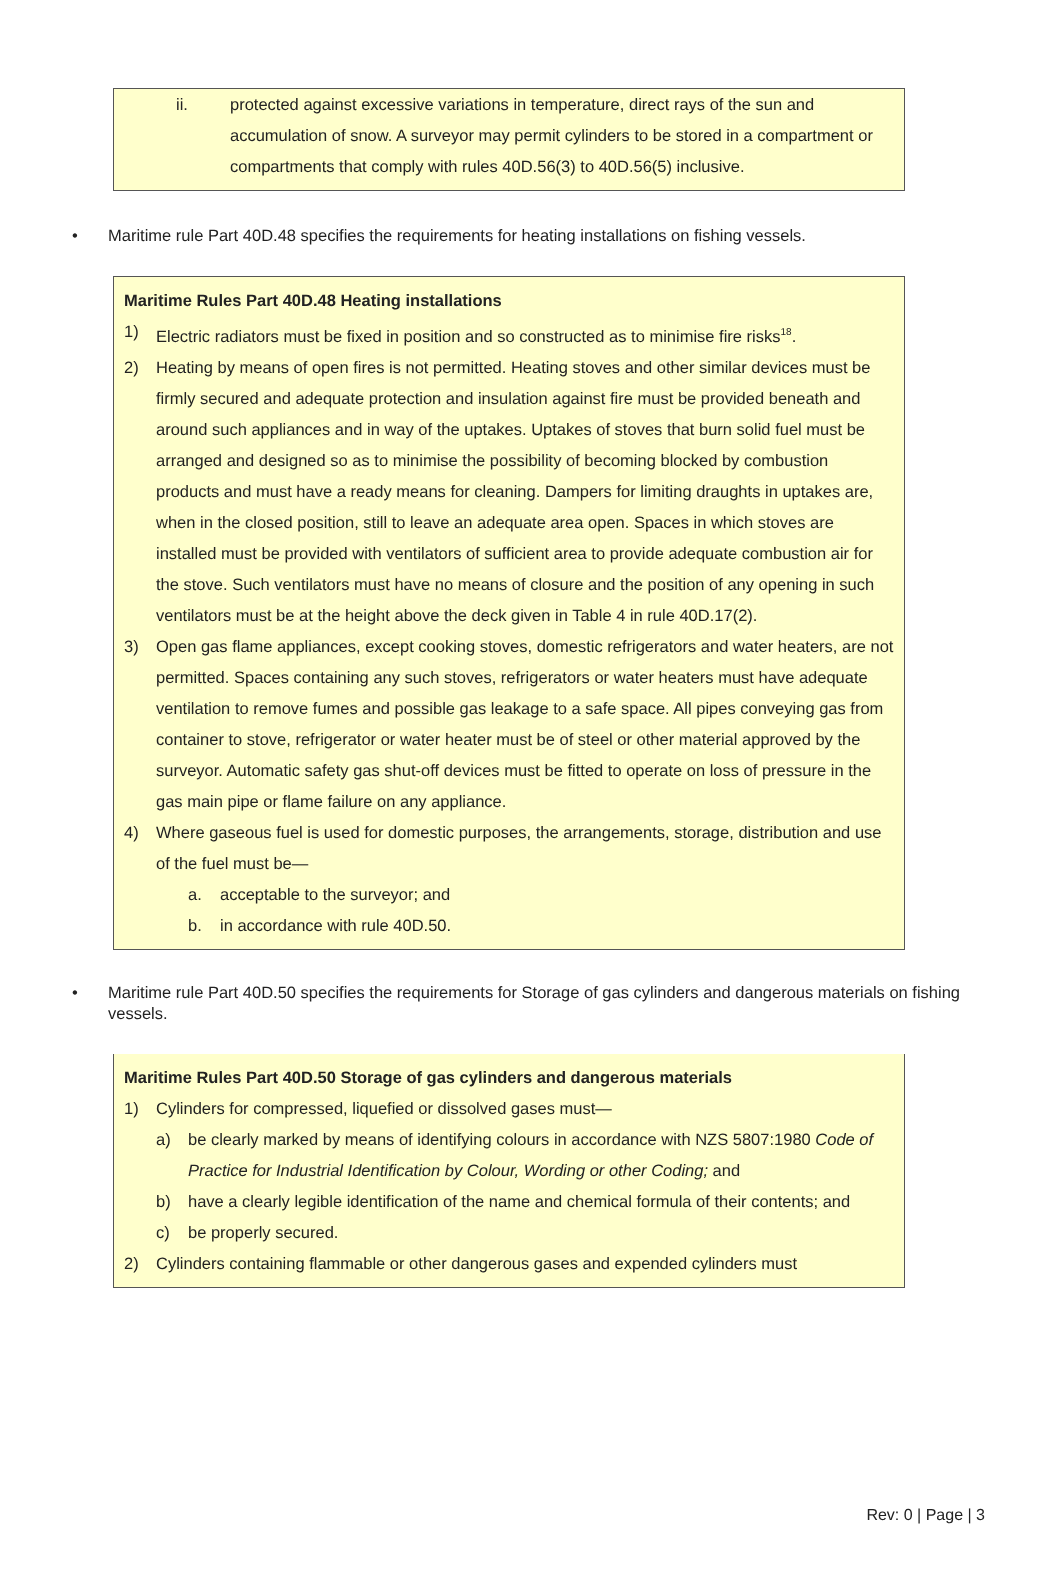ii. protected against excessive variations in temperature, direct rays of the sun and accumulation of snow. A surveyor may permit cylinders to be stored in a compartment or compartments that comply with rules 40D.56(3) to 40D.56(5) inclusive.
• Maritime rule Part 40D.48 specifies the requirements for heating installations on fishing vessels.
Maritime Rules Part 40D.48 Heating installations
1) Electric radiators must be fixed in position and so constructed as to minimise fire risks<sup>18</sup>.
2) Heating by means of open fires is not permitted. Heating stoves and other similar devices must be firmly secured and adequate protection and insulation against fire must be provided beneath and around such appliances and in way of the uptakes. Uptakes of stoves that burn solid fuel must be arranged and designed so as to minimise the possibility of becoming blocked by combustion products and must have a ready means for cleaning. Dampers for limiting draughts in uptakes are, when in the closed position, still to leave an adequate area open. Spaces in which stoves are installed must be provided with ventilators of sufficient area to provide adequate combustion air for the stove. Such ventilators must have no means of closure and the position of any opening in such ventilators must be at the height above the deck given in Table 4 in rule 40D.17(2).
3) Open gas flame appliances, except cooking stoves, domestic refrigerators and water heaters, are not permitted. Spaces containing any such stoves, refrigerators or water heaters must have adequate ventilation to remove fumes and possible gas leakage to a safe space. All pipes conveying gas from container to stove, refrigerator or water heater must be of steel or other material approved by the surveyor. Automatic safety gas shut-off devices must be fitted to operate on loss of pressure in the gas main pipe or flame failure on any appliance.
4) Where gaseous fuel is used for domestic purposes, the arrangements, storage, distribution and use of the fuel must be—
a. acceptable to the surveyor; and
b. in accordance with rule 40D.50.
• Maritime rule Part 40D.50 specifies the requirements for Storage of gas cylinders and dangerous materials on fishing vessels.
Maritime Rules Part 40D.50 Storage of gas cylinders and dangerous materials
1) Cylinders for compressed, liquefied or dissolved gases must—
a) be clearly marked by means of identifying colours in accordance with NZS 5807:1980 Code of Practice for Industrial Identification by Colour, Wording or other Coding; and
b) have a clearly legible identification of the name and chemical formula of their contents; and
c) be properly secured.
2) Cylinders containing flammable or other dangerous gases and expended cylinders must
Rev: 0 | Page | 3